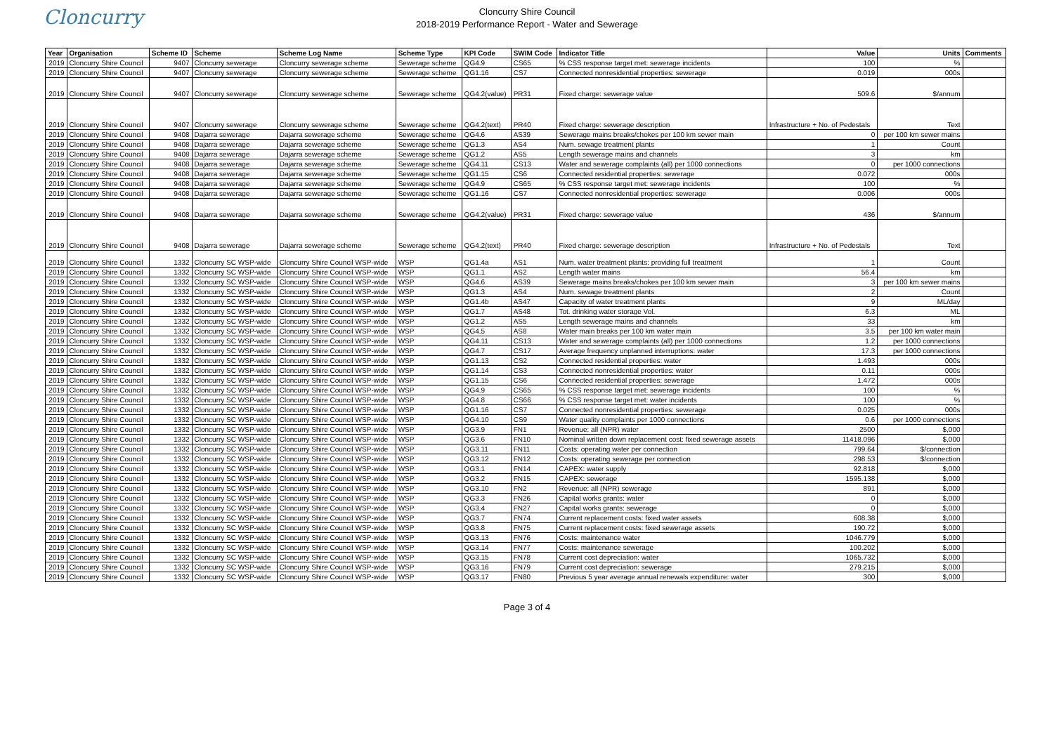Cloncurry
Cloncurry Shire Council
2018-2019 Performance Report - Water and Sewerage
| Year | Organisation | Scheme ID | Scheme | Scheme Log Name | Scheme Type | KPI Code | SWIM Code | Indicator Title | Value | Units | Comments |
| --- | --- | --- | --- | --- | --- | --- | --- | --- | --- | --- | --- |
| 2019 | Cloncurry Shire Council | 9407 | Cloncurry sewerage | Cloncurry sewerage scheme | Sewerage scheme | QG4.9 | CS65 | % CSS response target met: sewerage incidents | 100 | % | |
| 2019 | Cloncurry Shire Council | 9407 | Cloncurry sewerage | Cloncurry sewerage scheme | Sewerage scheme | QG1.16 | CS7 | Connected nonresidential properties: sewerage | 0.019 | 000s | |
| 2019 | Cloncurry Shire Council | 9407 | Cloncurry sewerage | Cloncurry sewerage scheme | Sewerage scheme | QG4.2(value) | PR31 | Fixed charge: sewerage value | 509.6 | $/annum | |
| 2019 | Cloncurry Shire Council | 9407 | Cloncurry sewerage | Cloncurry sewerage scheme | Sewerage scheme | QG4.2(text) | PR40 | Fixed charge: sewerage description | Infrastructure + No. of Pedestals | Text | |
| 2019 | Cloncurry Shire Council | 9408 | Dajarra sewerage | Dajarra sewerage scheme | Sewerage scheme | QG4.6 | AS39 | Sewerage mains breaks/chokes per 100 km sewer main | 0 | per 100 km sewer mains | |
| 2019 | Cloncurry Shire Council | 9408 | Dajarra sewerage | Dajarra sewerage scheme | Sewerage scheme | QG1.3 | AS4 | Num. sewage treatment plants | 1 | Count | |
| 2019 | Cloncurry Shire Council | 9408 | Dajarra sewerage | Dajarra sewerage scheme | Sewerage scheme | QG1.2 | AS5 | Length sewerage mains and channels | 3 | km | |
| 2019 | Cloncurry Shire Council | 9408 | Dajarra sewerage | Dajarra sewerage scheme | Sewerage scheme | QG4.11 | CS13 | Water and sewerage complaints (all) per 1000 connections | 0 | per 1000 connections | |
| 2019 | Cloncurry Shire Council | 9408 | Dajarra sewerage | Dajarra sewerage scheme | Sewerage scheme | QG1.15 | CS6 | Connected residential properties: sewerage | 0.072 | 000s | |
| 2019 | Cloncurry Shire Council | 9408 | Dajarra sewerage | Dajarra sewerage scheme | Sewerage scheme | QG4.9 | CS65 | % CSS response target met: sewerage incidents | 100 | % | |
| 2019 | Cloncurry Shire Council | 9408 | Dajarra sewerage | Dajarra sewerage scheme | Sewerage scheme | QG1.16 | CS7 | Connected nonresidential properties: sewerage | 0.006 | 000s | |
| 2019 | Cloncurry Shire Council | 9408 | Dajarra sewerage | Dajarra sewerage scheme | Sewerage scheme | QG4.2(value) | PR31 | Fixed charge: sewerage value | 436 | $/annum | |
| 2019 | Cloncurry Shire Council | 9408 | Dajarra sewerage | Dajarra sewerage scheme | Sewerage scheme | QG4.2(text) | PR40 | Fixed charge: sewerage description | Infrastructure + No. of Pedestals | Text | |
| 2019 | Cloncurry Shire Council | 1332 | Cloncurry SC WSP-wide | Cloncurry Shire Council WSP-wide | WSP | QG1.4a | AS1 | Num. water treatment plants: providing full treatment | 1 | Count | |
| 2019 | Cloncurry Shire Council | 1332 | Cloncurry SC WSP-wide | Cloncurry Shire Council WSP-wide | WSP | QG1.1 | AS2 | Length water mains | 56.4 | km | |
| 2019 | Cloncurry Shire Council | 1332 | Cloncurry SC WSP-wide | Cloncurry Shire Council WSP-wide | WSP | QG4.6 | AS39 | Sewerage mains breaks/chokes per 100 km sewer main | 3 | per 100 km sewer mains | |
| 2019 | Cloncurry Shire Council | 1332 | Cloncurry SC WSP-wide | Cloncurry Shire Council WSP-wide | WSP | QG1.3 | AS4 | Num. sewage treatment plants | 2 | Count | |
| 2019 | Cloncurry Shire Council | 1332 | Cloncurry SC WSP-wide | Cloncurry Shire Council WSP-wide | WSP | QG1.4b | AS47 | Capacity of water treatment plants | 9 | ML/day | |
| 2019 | Cloncurry Shire Council | 1332 | Cloncurry SC WSP-wide | Cloncurry Shire Council WSP-wide | WSP | QG1.7 | AS48 | Tot. drinking water storage Vol. | 6.3 | ML | |
| 2019 | Cloncurry Shire Council | 1332 | Cloncurry SC WSP-wide | Cloncurry Shire Council WSP-wide | WSP | QG1.2 | AS5 | Length sewerage mains and channels | 33 | km | |
| 2019 | Cloncurry Shire Council | 1332 | Cloncurry SC WSP-wide | Cloncurry Shire Council WSP-wide | WSP | QG4.5 | AS8 | Water main breaks per 100 km water main | 3.5 | per 100 km water main | |
| 2019 | Cloncurry Shire Council | 1332 | Cloncurry SC WSP-wide | Cloncurry Shire Council WSP-wide | WSP | QG4.11 | CS13 | Water and sewerage complaints (all) per 1000 connections | 1.2 | per 1000 connections | |
| 2019 | Cloncurry Shire Council | 1332 | Cloncurry SC WSP-wide | Cloncurry Shire Council WSP-wide | WSP | QG4.7 | CS17 | Average frequency unplanned interruptions: water | 17.3 | per 1000 connections | |
| 2019 | Cloncurry Shire Council | 1332 | Cloncurry SC WSP-wide | Cloncurry Shire Council WSP-wide | WSP | QG1.13 | CS2 | Connected residential properties: water | 1.493 | 000s | |
| 2019 | Cloncurry Shire Council | 1332 | Cloncurry SC WSP-wide | Cloncurry Shire Council WSP-wide | WSP | QG1.14 | CS3 | Connected nonresidential properties: water | 0.11 | 000s | |
| 2019 | Cloncurry Shire Council | 1332 | Cloncurry SC WSP-wide | Cloncurry Shire Council WSP-wide | WSP | QG1.15 | CS6 | Connected residential properties: sewerage | 1.472 | 000s | |
| 2019 | Cloncurry Shire Council | 1332 | Cloncurry SC WSP-wide | Cloncurry Shire Council WSP-wide | WSP | QG4.9 | CS65 | % CSS response target met: sewerage incidents | 100 | % | |
| 2019 | Cloncurry Shire Council | 1332 | Cloncurry SC WSP-wide | Cloncurry Shire Council WSP-wide | WSP | QG4.8 | CS66 | % CSS response target met: water incidents | 100 | % | |
| 2019 | Cloncurry Shire Council | 1332 | Cloncurry SC WSP-wide | Cloncurry Shire Council WSP-wide | WSP | QG1.16 | CS7 | Connected nonresidential properties: sewerage | 0.025 | 000s | |
| 2019 | Cloncurry Shire Council | 1332 | Cloncurry SC WSP-wide | Cloncurry Shire Council WSP-wide | WSP | QG4.10 | CS9 | Water quality complaints per 1000 connections | 0.6 | per 1000 connections | |
| 2019 | Cloncurry Shire Council | 1332 | Cloncurry SC WSP-wide | Cloncurry Shire Council WSP-wide | WSP | QG3.9 | FN1 | Revenue: all (NPR) water | 2500 | $,000 | |
| 2019 | Cloncurry Shire Council | 1332 | Cloncurry SC WSP-wide | Cloncurry Shire Council WSP-wide | WSP | QG3.6 | FN10 | Nominal written down replacement cost: fixed sewerage assets | 11418.096 | $,000 | |
| 2019 | Cloncurry Shire Council | 1332 | Cloncurry SC WSP-wide | Cloncurry Shire Council WSP-wide | WSP | QG3.11 | FN11 | Costs: operating water per connection | 799.64 | $/connection | |
| 2019 | Cloncurry Shire Council | 1332 | Cloncurry SC WSP-wide | Cloncurry Shire Council WSP-wide | WSP | QG3.12 | FN12 | Costs: operating sewerage per connection | 298.53 | $/connection | |
| 2019 | Cloncurry Shire Council | 1332 | Cloncurry SC WSP-wide | Cloncurry Shire Council WSP-wide | WSP | QG3.1 | FN14 | CAPEX: water supply | 92.818 | $,000 | |
| 2019 | Cloncurry Shire Council | 1332 | Cloncurry SC WSP-wide | Cloncurry Shire Council WSP-wide | WSP | QG3.2 | FN15 | CAPEX: sewerage | 1595.138 | $,000 | |
| 2019 | Cloncurry Shire Council | 1332 | Cloncurry SC WSP-wide | Cloncurry Shire Council WSP-wide | WSP | QG3.10 | FN2 | Revenue: all (NPR) sewerage | 891 | $,000 | |
| 2019 | Cloncurry Shire Council | 1332 | Cloncurry SC WSP-wide | Cloncurry Shire Council WSP-wide | WSP | QG3.3 | FN26 | Capital works grants: water | 0 | $,000 | |
| 2019 | Cloncurry Shire Council | 1332 | Cloncurry SC WSP-wide | Cloncurry Shire Council WSP-wide | WSP | QG3.4 | FN27 | Capital works grants: sewerage | 0 | $,000 | |
| 2019 | Cloncurry Shire Council | 1332 | Cloncurry SC WSP-wide | Cloncurry Shire Council WSP-wide | WSP | QG3.7 | FN74 | Current replacement costs: fixed water assets | 608.38 | $,000 | |
| 2019 | Cloncurry Shire Council | 1332 | Cloncurry SC WSP-wide | Cloncurry Shire Council WSP-wide | WSP | QG3.8 | FN75 | Current replacement costs: fixed sewerage assets | 190.72 | $,000 | |
| 2019 | Cloncurry Shire Council | 1332 | Cloncurry SC WSP-wide | Cloncurry Shire Council WSP-wide | WSP | QG3.13 | FN76 | Costs: maintenance water | 1046.779 | $,000 | |
| 2019 | Cloncurry Shire Council | 1332 | Cloncurry SC WSP-wide | Cloncurry Shire Council WSP-wide | WSP | QG3.14 | FN77 | Costs: maintenance sewerage | 100.202 | $,000 | |
| 2019 | Cloncurry Shire Council | 1332 | Cloncurry SC WSP-wide | Cloncurry Shire Council WSP-wide | WSP | QG3.15 | FN78 | Current cost depreciation: water | 1065.732 | $,000 | |
| 2019 | Cloncurry Shire Council | 1332 | Cloncurry SC WSP-wide | Cloncurry Shire Council WSP-wide | WSP | QG3.16 | FN79 | Current cost depreciation: sewerage | 279.215 | $,000 | |
| 2019 | Cloncurry Shire Council | 1332 | Cloncurry SC WSP-wide | Cloncurry Shire Council WSP-wide | WSP | QG3.17 | FN80 | Previous 5 year average annual renewals expenditure: water | 300 | $,000 | |
Page 3 of 4